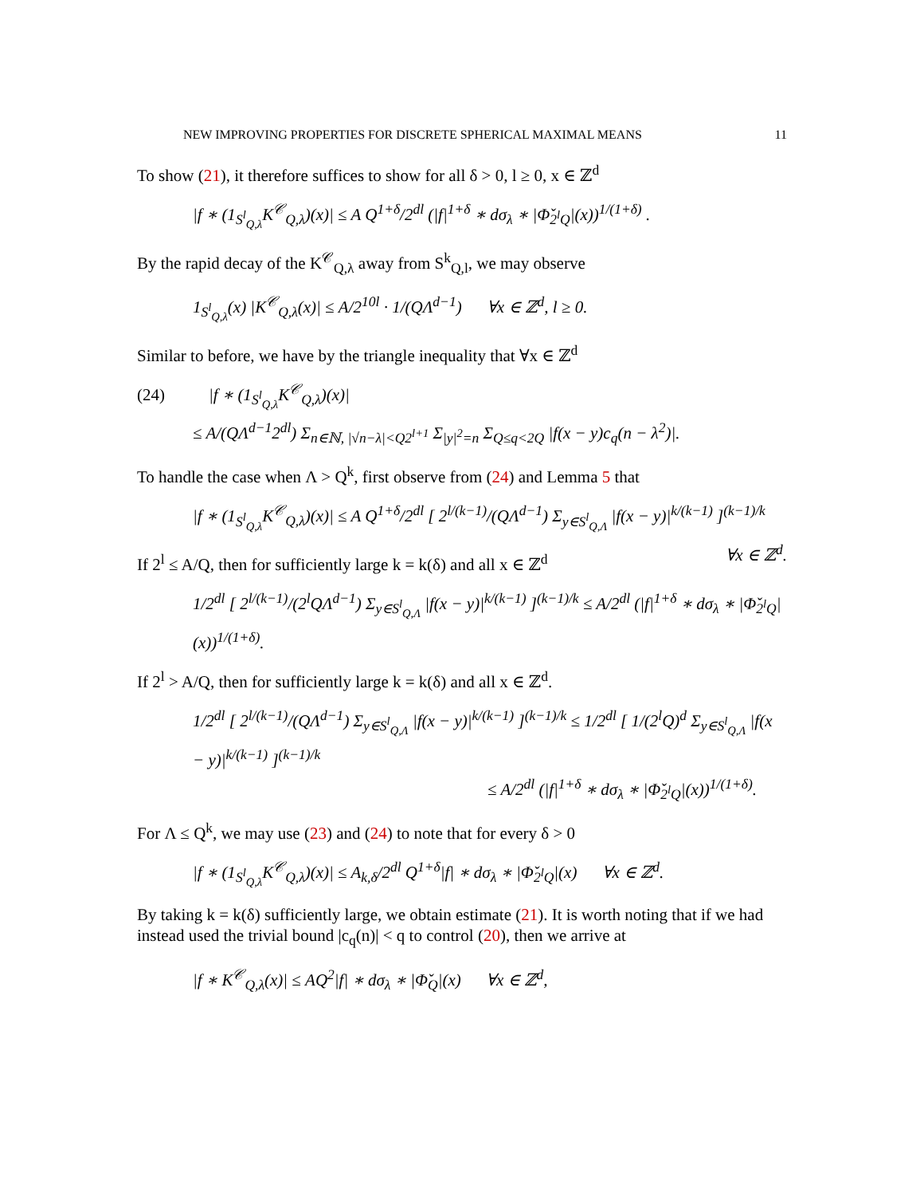NEW IMPROVING PROPERTIES FOR DISCRETE SPHERICAL MAXIMAL MEANS 11
To show (21), it therefore suffices to show for all δ > 0, l ≥ 0, x ∈ ℤ<sup>d</sup>
|f ∗ (1<sub>S<sup>l</sup><sub>Q,λ</sub></sub>K<sup>𝒞</sup><sub>Q,λ</sub>)(x)| ≤ A Q<sup>1+δ</sup>/2<sup>dl</sup> (|f|<sup>1+δ</sup> ∗ dσ<sub>λ</sub> ∗ |Φ̌<sub>2<sup>l</sup>Q</sub>|(x))<sup>1/(1+δ)</sup> .
By the rapid decay of the K<sup>𝒞</sup><sub>Q,λ</sub> away from S<sup>k</sup><sub>Q,l</sub>, we may observe
1<sub>S<sup>l</sup><sub>Q,λ</sub></sub>(x) |K<sup>𝒞</sup><sub>Q,λ</sub>(x)| ≤ A/2<sup>10l</sup> · 1/(QΛ<sup>d−1</sup>) ∀x ∈ ℤ<sup>d</sup>, l ≥ 0.
Similar to before, we have by the triangle inequality that ∀x ∈ ℤ<sup>d</sup>
(24) |f ∗ (1<sub>S<sup>l</sup><sub>Q,λ</sub></sub>K<sup>𝒞</sup><sub>Q,λ</sub>)(x)|
≤ A/(QΛ<sup>d−1</sup>2<sup>dl</sup>) Σ<sub>n∈ℕ, |√n−λ|<Q2<sup>l+1</sup></sub> Σ<sub>|y|<sup>2</sup>=n</sub> Σ<sub>Q≤q<2Q</sub> |f(x − y)c<sub>q</sub>(n − λ<sup>2</sup>)|.
To handle the case when Λ > Q<sup>k</sup>, first observe from (24) and Lemma 5 that
|f ∗ (1<sub>S<sup>l</sup><sub>Q,λ</sub></sub>K<sup>𝒞</sup><sub>Q,λ</sub>)(x)| ≤ A Q<sup>1+δ</sup>/2<sup>dl</sup> [ 2<sup>l/(k−1)</sup>/(QΛ<sup>d−1</sup>) Σ<sub>y∈S<sup>l</sup><sub>Q,Λ</sub></sub> |f(x − y)|<sup>k/(k−1)</sup> ]<sup>(k−1)/k</sup> ∀x ∈ ℤ<sup>d</sup>.
If 2<sup>l</sup> ≤ A/Q, then for sufficiently large k = k(δ) and all x ∈ ℤ<sup>d</sup>
1/2<sup>dl</sup> [ 2<sup>l/(k−1)</sup>/(2<sup>l</sup>QΛ<sup>d−1</sup>) Σ<sub>y∈S<sup>l</sup><sub>Q,Λ</sub></sub> |f(x − y)|<sup>k/(k−1)</sup> ]<sup>(k−1)/k</sup> ≤ A/2<sup>dl</sup> (|f|<sup>1+δ</sup> ∗ dσ<sub>λ</sub> ∗ |Φ̌<sub>2<sup>l</sup>Q</sub>|(x))<sup>1/(1+δ)</sup>.
If 2<sup>l</sup> > A/Q, then for sufficiently large k = k(δ) and all x ∈ ℤ<sup>d</sup>.
1/2<sup>dl</sup> [ 2<sup>l/(k−1)</sup>/(QΛ<sup>d−1</sup>) Σ<sub>y∈S<sup>l</sup><sub>Q,Λ</sub></sub> |f(x − y)|<sup>k/(k−1)</sup> ]<sup>(k−1)/k</sup> ≤ 1/2<sup>dl</sup> [ 1/(2<sup>l</sup>Q)<sup>d</sup> Σ<sub>y∈S<sup>l</sup><sub>Q,Λ</sub></sub> |f(x − y)|<sup>k/(k−1)</sup> ]<sup>(k−1)/k</sup>
≤ A/2<sup>dl</sup> (|f|<sup>1+δ</sup> ∗ dσ<sub>λ</sub> ∗ |Φ̌<sub>2<sup>l</sup>Q</sub>|(x))<sup>1/(1+δ)</sup>.
For Λ ≤ Q<sup>k</sup>, we may use (23) and (24) to note that for every δ > 0
|f ∗ (1<sub>S<sup>l</sup><sub>Q,λ</sub></sub>K<sup>𝒞</sup><sub>Q,λ</sub>)(x)| ≤ A<sub>k,δ</sub>/2<sup>dl</sup> Q<sup>1+δ</sup>|f| ∗ dσ<sub>λ</sub> ∗ |Φ̌<sub>2<sup>l</sup>Q</sub>|(x) ∀x ∈ ℤ<sup>d</sup>.
By taking k = k(δ) sufficiently large, we obtain estimate (21). It is worth noting that if we had instead used the trivial bound |c<sub>q</sub>(n)| < q to control (20), then we arrive at
|f ∗ K<sup>𝒞</sup><sub>Q,λ</sub>(x)| ≤ AQ<sup>2</sup>|f| ∗ dσ<sub>λ</sub> ∗ |Φ̌<sub>Q</sub>|(x) ∀x ∈ ℤ<sup>d</sup>,